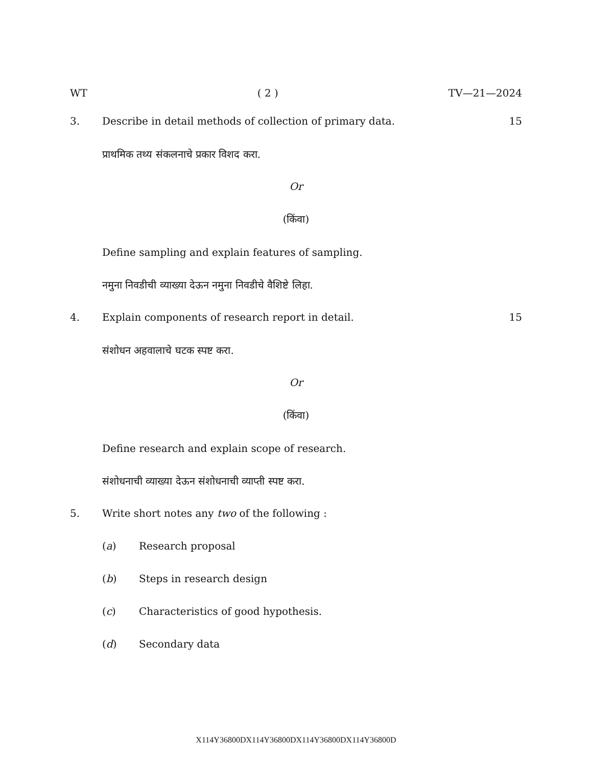WT ( 2 ) TV—21—2024
3. Describe in detail methods of collection of primary data. 15
प्राथमिक तथ्य संकलनाचे प्रकार विशद करा.
Or
(किंवा)
Define sampling and explain features of sampling.
नमुना निवडीची व्याख्या देऊन नमुना निवडीचे वैशिष्टे लिहा.
4. Explain components of research report in detail. 15
संशोधन अहवालाचे घटक स्पष्ट करा.
Or
(किंवा)
Define research and explain scope of research.
संशोधनाची व्याख्या देऊन संशोधनाची व्याप्ती स्पष्ट करा.
5. Write short notes any two of the following :
(a) Research proposal
(b) Steps in research design
(c) Characteristics of good hypothesis.
(d) Secondary data
X114Y36800DX114Y36800DX114Y36800DX114Y36800D